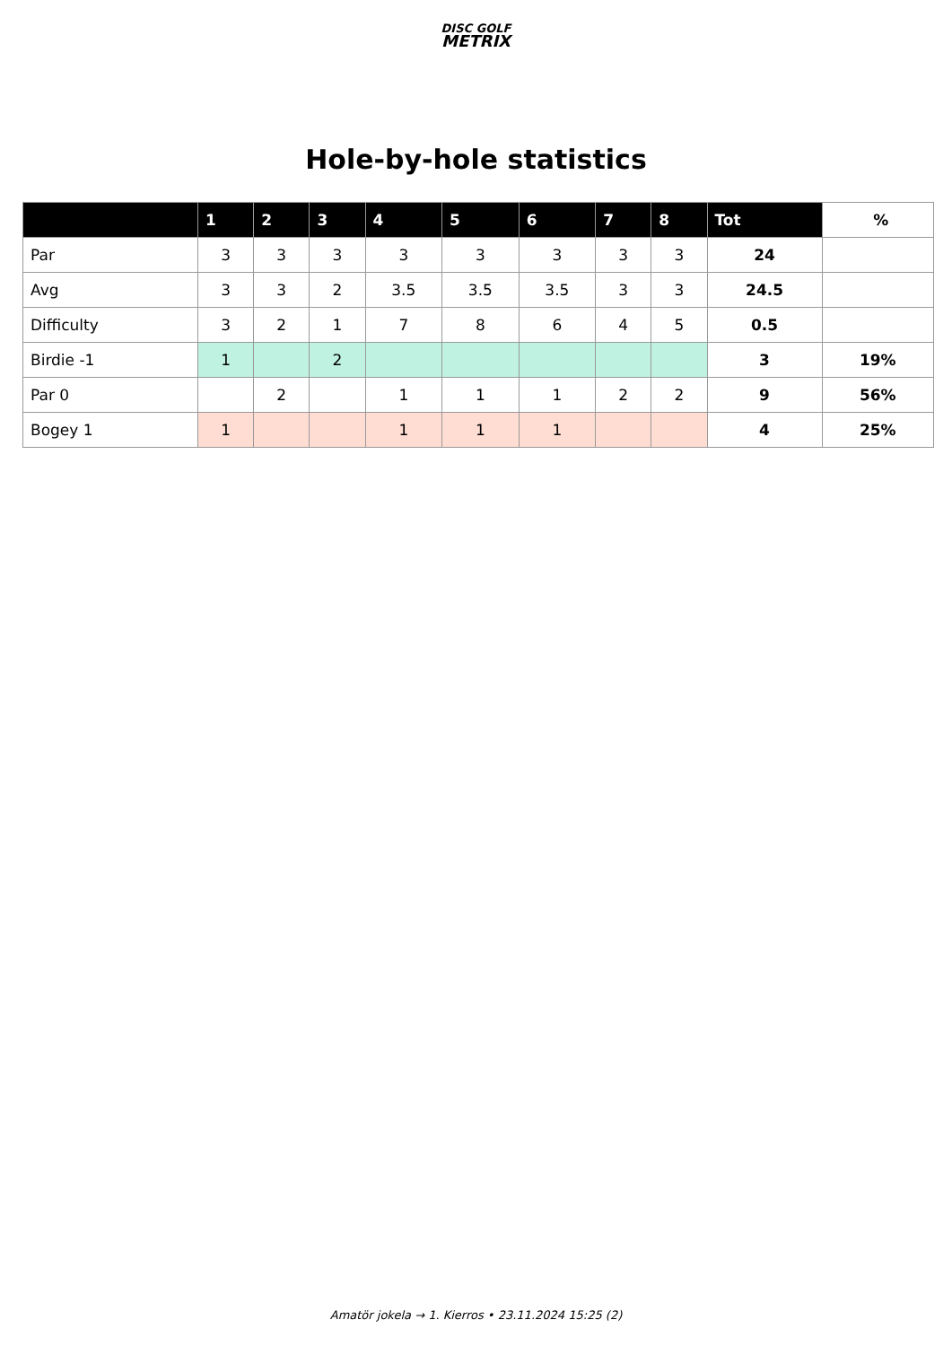DISC GOLF
METRIX
Hole-by-hole statistics
| | 1 | 2 | 3 | 4 | 5 | 6 | 7 | 8 | Tot | % |
| --- | --- | --- | --- | --- | --- | --- | --- | --- | --- | --- |
| Par | 3 | 3 | 3 | 3 | 3 | 3 | 3 | 3 | 24 | |
| Avg | 3 | 3 | 2 | 3.5 | 3.5 | 3.5 | 3 | 3 | 24.5 | |
| Difficulty | 3 | 2 | 1 | 7 | 8 | 6 | 4 | 5 | 0.5 | |
| Birdie -1 | 1 | | 2 | | | | | | 3 | 19% |
| Par 0 | | 2 | | 1 | 1 | 1 | 2 | 2 | 9 | 56% |
| Bogey 1 | 1 | | | 1 | 1 | 1 | | | 4 | 25% |
Amatör jokela → 1. Kierros • 23.11.2024 15:25 (2)